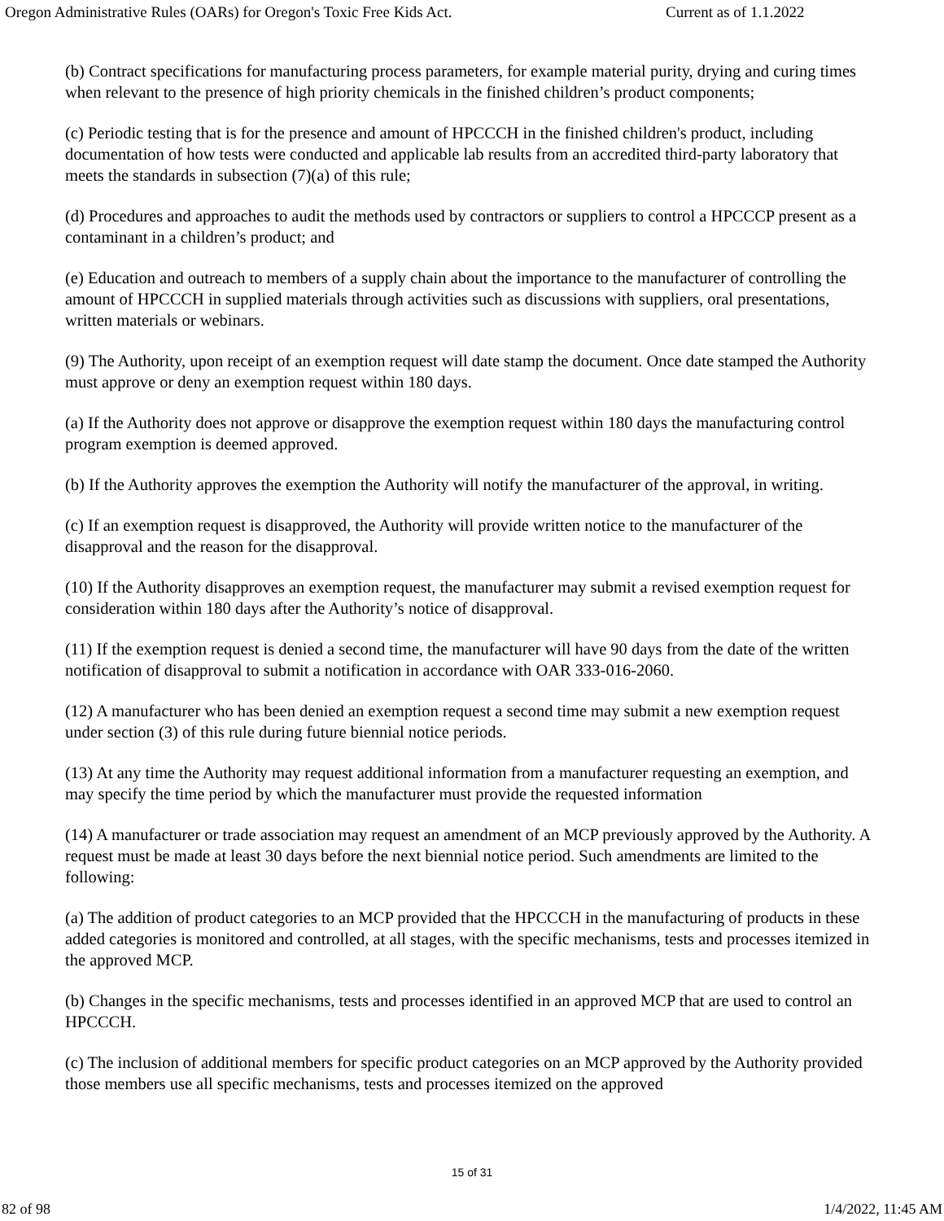Oregon Administrative Rules (OARs) for Oregon's Toxic Free Kids Act. Current as of 1.1.2022
(b) Contract specifications for manufacturing process parameters, for example material purity, drying and curing times when relevant to the presence of high priority chemicals in the finished children’s product components;
(c) Periodic testing that is for the presence and amount of HPCCCH in the finished children's product, including documentation of how tests were conducted and applicable lab results from an accredited third-party laboratory that meets the standards in subsection (7)(a) of this rule;
(d) Procedures and approaches to audit the methods used by contractors or suppliers to control a HPCCCP present as a contaminant in a children’s product; and
(e) Education and outreach to members of a supply chain about the importance to the manufacturer of controlling the amount of HPCCCH in supplied materials through activities such as discussions with suppliers, oral presentations, written materials or webinars.
(9) The Authority, upon receipt of an exemption request will date stamp the document. Once date stamped the Authority must approve or deny an exemption request within 180 days.
(a) If the Authority does not approve or disapprove the exemption request within 180 days the manufacturing control program exemption is deemed approved.
(b) If the Authority approves the exemption the Authority will notify the manufacturer of the approval, in writing.
(c) If an exemption request is disapproved, the Authority will provide written notice to the manufacturer of the disapproval and the reason for the disapproval.
(10) If the Authority disapproves an exemption request, the manufacturer may submit a revised exemption request for consideration within 180 days after the Authority’s notice of disapproval.
(11) If the exemption request is denied a second time, the manufacturer will have 90 days from the date of the written notification of disapproval to submit a notification in accordance with OAR 333-016-2060.
(12) A manufacturer who has been denied an exemption request a second time may submit a new exemption request under section (3) of this rule during future biennial notice periods.
(13) At any time the Authority may request additional information from a manufacturer requesting an exemption, and may specify the time period by which the manufacturer must provide the requested information
(14) A manufacturer or trade association may request an amendment of an MCP previously approved by the Authority. A request must be made at least 30 days before the next biennial notice period. Such amendments are limited to the following:
(a) The addition of product categories to an MCP provided that the HPCCCH in the manufacturing of products in these added categories is monitored and controlled, at all stages, with the specific mechanisms, tests and processes itemized in the approved MCP.
(b) Changes in the specific mechanisms, tests and processes identified in an approved MCP that are used to control an HPCCCH.
(c) The inclusion of additional members for specific product categories on an MCP approved by the Authority provided those members use all specific mechanisms, tests and processes itemized on the approved
15 of 31
82 of 98 1/4/2022, 11:45 AM